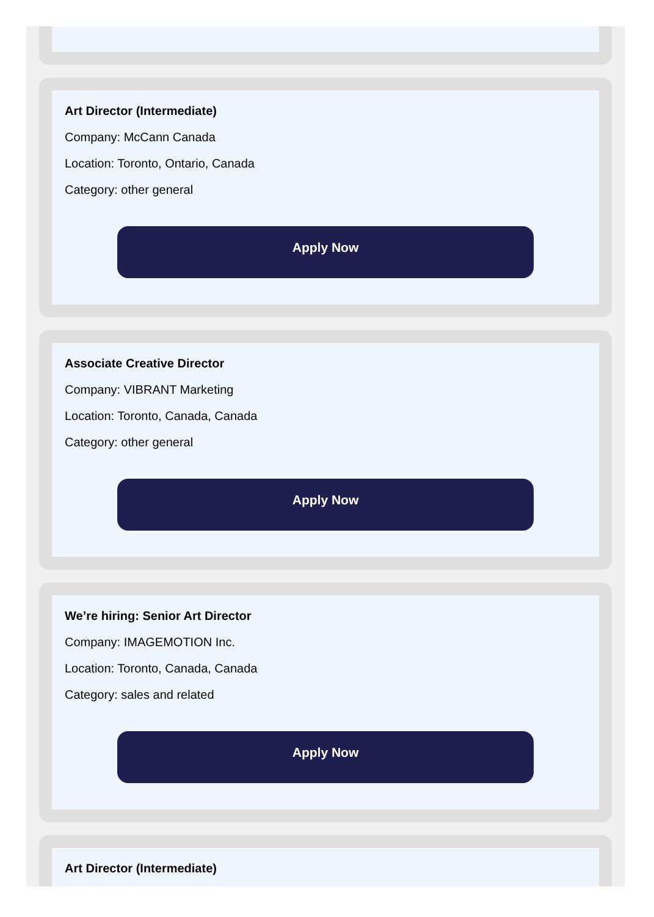Art Director (Intermediate)
Company: McCann Canada
Location: Toronto, Ontario, Canada
Category: other general
Apply Now
Associate Creative Director
Company: VIBRANT Marketing
Location: Toronto, Canada, Canada
Category: other general
Apply Now
We’re hiring: Senior Art Director
Company: IMAGEMOTION Inc.
Location: Toronto, Canada, Canada
Category: sales and related
Apply Now
Art Director (Intermediate)